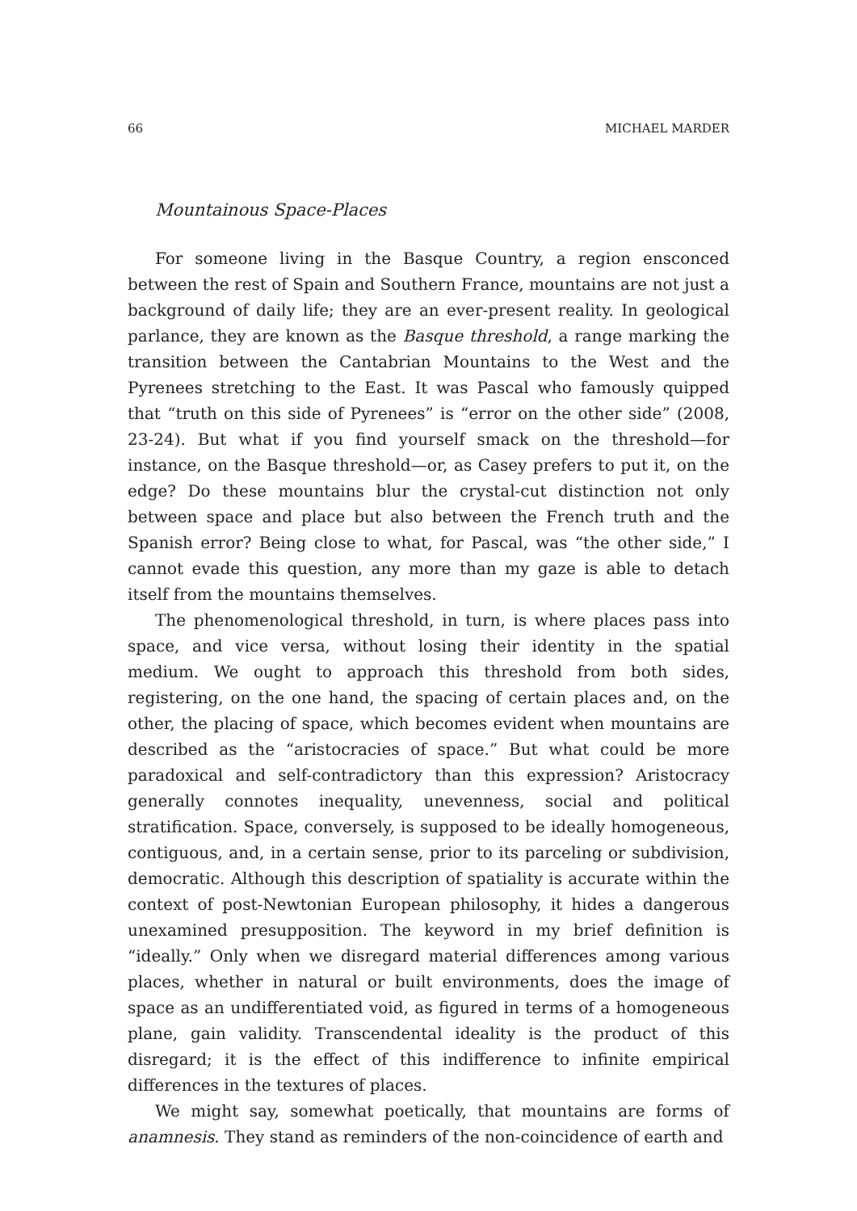66 MICHAEL MARDER
Mountainous Space-Places
For someone living in the Basque Country, a region ensconced between the rest of Spain and Southern France, mountains are not just a background of daily life; they are an ever-present reality. In geological parlance, they are known as the Basque threshold, a range marking the transition between the Cantabrian Mountains to the West and the Pyrenees stretching to the East. It was Pascal who famously quipped that “truth on this side of Pyrenees” is “error on the other side” (2008, 23-24). But what if you find yourself smack on the threshold—for instance, on the Basque threshold—or, as Casey prefers to put it, on the edge? Do these mountains blur the crystal-cut distinction not only between space and place but also between the French truth and the Spanish error? Being close to what, for Pascal, was “the other side,” I cannot evade this question, any more than my gaze is able to detach itself from the mountains themselves.
The phenomenological threshold, in turn, is where places pass into space, and vice versa, without losing their identity in the spatial medium. We ought to approach this threshold from both sides, registering, on the one hand, the spacing of certain places and, on the other, the placing of space, which becomes evident when mountains are described as the “aristocracies of space.” But what could be more paradoxical and self-contradictory than this expression? Aristocracy generally connotes inequality, unevenness, social and political stratification. Space, conversely, is supposed to be ideally homogeneous, contiguous, and, in a certain sense, prior to its parceling or subdivision, democratic. Although this description of spatiality is accurate within the context of post-Newtonian European philosophy, it hides a dangerous unexamined presupposition. The keyword in my brief definition is “ideally.” Only when we disregard material differences among various places, whether in natural or built environments, does the image of space as an undifferentiated void, as figured in terms of a homogeneous plane, gain validity. Transcendental ideality is the product of this disregard; it is the effect of this indifference to infinite empirical differences in the textures of places.
We might say, somewhat poetically, that mountains are forms of anamnesis. They stand as reminders of the non-coincidence of earth and